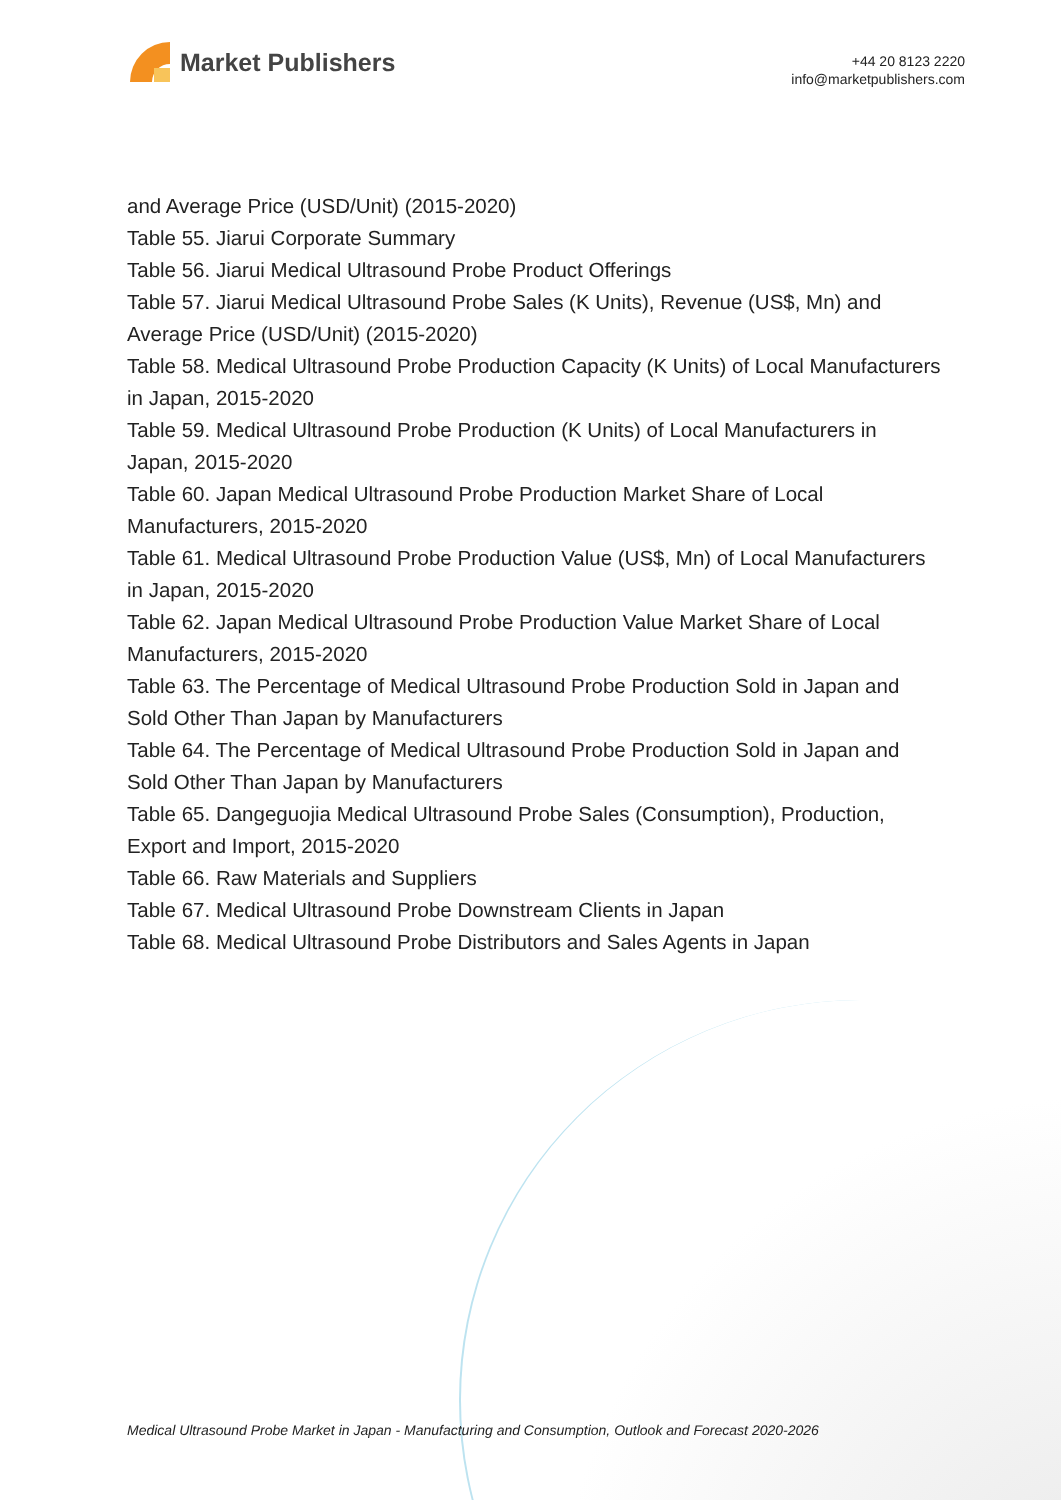Market Publishers
+44 20 8123 2220
info@marketpublishers.com
and Average Price (USD/Unit) (2015-2020)
Table 55. Jiarui Corporate Summary
Table 56. Jiarui Medical Ultrasound Probe Product Offerings
Table 57. Jiarui Medical Ultrasound Probe Sales (K Units), Revenue (US$, Mn) and Average Price (USD/Unit) (2015-2020)
Table 58. Medical Ultrasound Probe Production Capacity (K Units) of Local Manufacturers in Japan, 2015-2020
Table 59. Medical Ultrasound Probe Production (K Units) of Local Manufacturers in Japan, 2015-2020
Table 60. Japan Medical Ultrasound Probe Production Market Share of Local Manufacturers, 2015-2020
Table 61. Medical Ultrasound Probe Production Value (US$, Mn) of Local Manufacturers in Japan, 2015-2020
Table 62. Japan Medical Ultrasound Probe Production Value Market Share of Local Manufacturers, 2015-2020
Table 63. The Percentage of Medical Ultrasound Probe Production Sold in Japan and Sold Other Than Japan by Manufacturers
Table 64. The Percentage of Medical Ultrasound Probe Production Sold in Japan and Sold Other Than Japan by Manufacturers
Table 65. Dangeguojia Medical Ultrasound Probe Sales (Consumption), Production, Export and Import, 2015-2020
Table 66. Raw Materials and Suppliers
Table 67. Medical Ultrasound Probe Downstream Clients in Japan
Table 68. Medical Ultrasound Probe Distributors and Sales Agents in Japan
Medical Ultrasound Probe Market in Japan - Manufacturing and Consumption, Outlook and Forecast 2020-2026